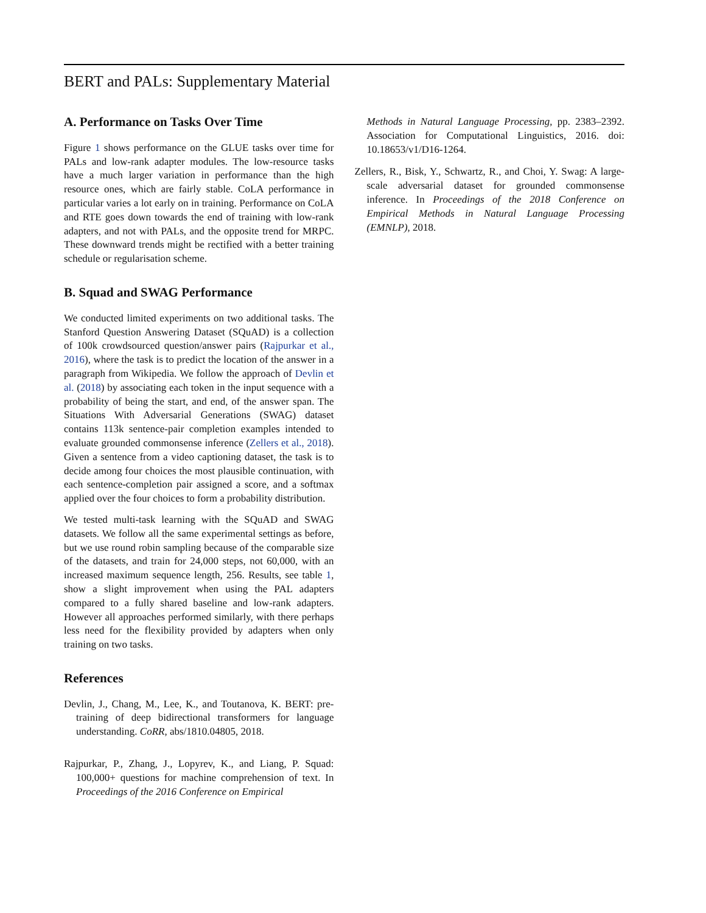BERT and PALs: Supplementary Material
A. Performance on Tasks Over Time
Figure 1 shows performance on the GLUE tasks over time for PALs and low-rank adapter modules. The low-resource tasks have a much larger variation in performance than the high resource ones, which are fairly stable. CoLA performance in particular varies a lot early on in training. Performance on CoLA and RTE goes down towards the end of training with low-rank adapters, and not with PALs, and the opposite trend for MRPC. These downward trends might be rectified with a better training schedule or regularisation scheme.
B. Squad and SWAG Performance
We conducted limited experiments on two additional tasks. The Stanford Question Answering Dataset (SQuAD) is a collection of 100k crowdsourced question/answer pairs (Rajpurkar et al., 2016), where the task is to predict the location of the answer in a paragraph from Wikipedia. We follow the approach of Devlin et al. (2018) by associating each token in the input sequence with a probability of being the start, and end, of the answer span. The Situations With Adversarial Generations (SWAG) dataset contains 113k sentence-pair completion examples intended to evaluate grounded commonsense inference (Zellers et al., 2018). Given a sentence from a video captioning dataset, the task is to decide among four choices the most plausible continuation, with each sentence-completion pair assigned a score, and a softmax applied over the four choices to form a probability distribution.
We tested multi-task learning with the SQuAD and SWAG datasets. We follow all the same experimental settings as before, but we use round robin sampling because of the comparable size of the datasets, and train for 24,000 steps, not 60,000, with an increased maximum sequence length, 256. Results, see table 1, show a slight improvement when using the PAL adapters compared to a fully shared baseline and low-rank adapters. However all approaches performed similarly, with there perhaps less need for the flexibility provided by adapters when only training on two tasks.
References
Devlin, J., Chang, M., Lee, K., and Toutanova, K. BERT: pre-training of deep bidirectional transformers for language understanding. CoRR, abs/1810.04805, 2018.
Rajpurkar, P., Zhang, J., Lopyrev, K., and Liang, P. Squad: 100,000+ questions for machine comprehension of text. In Proceedings of the 2016 Conference on Empirical
Methods in Natural Language Processing, pp. 2383–2392. Association for Computational Linguistics, 2016. doi: 10.18653/v1/D16-1264.
Zellers, R., Bisk, Y., Schwartz, R., and Choi, Y. Swag: A large-scale adversarial dataset for grounded commonsense inference. In Proceedings of the 2018 Conference on Empirical Methods in Natural Language Processing (EMNLP), 2018.